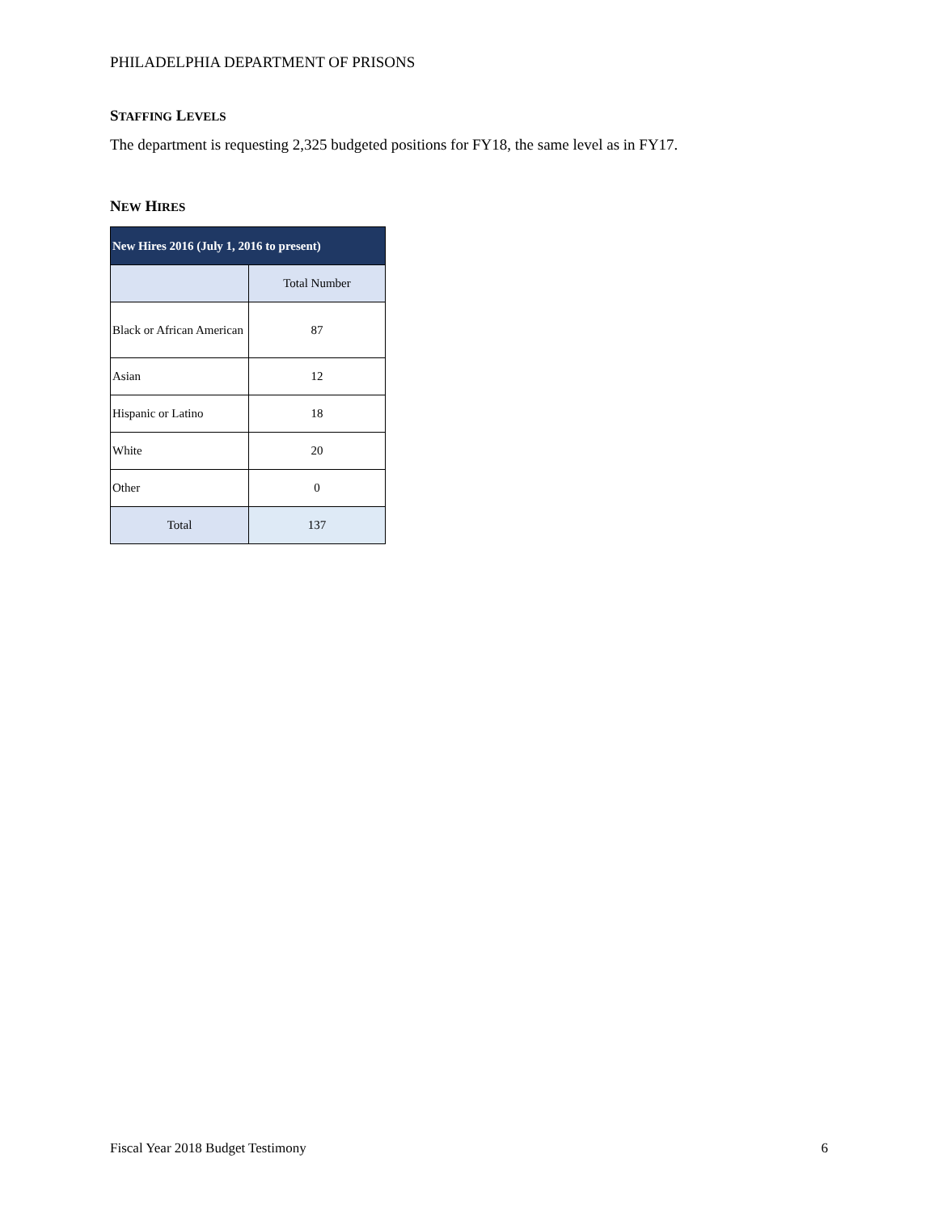PHILADELPHIA DEPARTMENT OF PRISONS
STAFFING LEVELS
The department is requesting 2,325 budgeted positions for FY18, the same level as in FY17.
NEW HIRES
| New Hires 2016 (July 1, 2016 to present) | |
| --- | --- |
| | Total Number |
| Black or African American | 87 |
| Asian | 12 |
| Hispanic or Latino | 18 |
| White | 20 |
| Other | 0 |
| Total | 137 |
Fiscal Year 2018 Budget Testimony 6